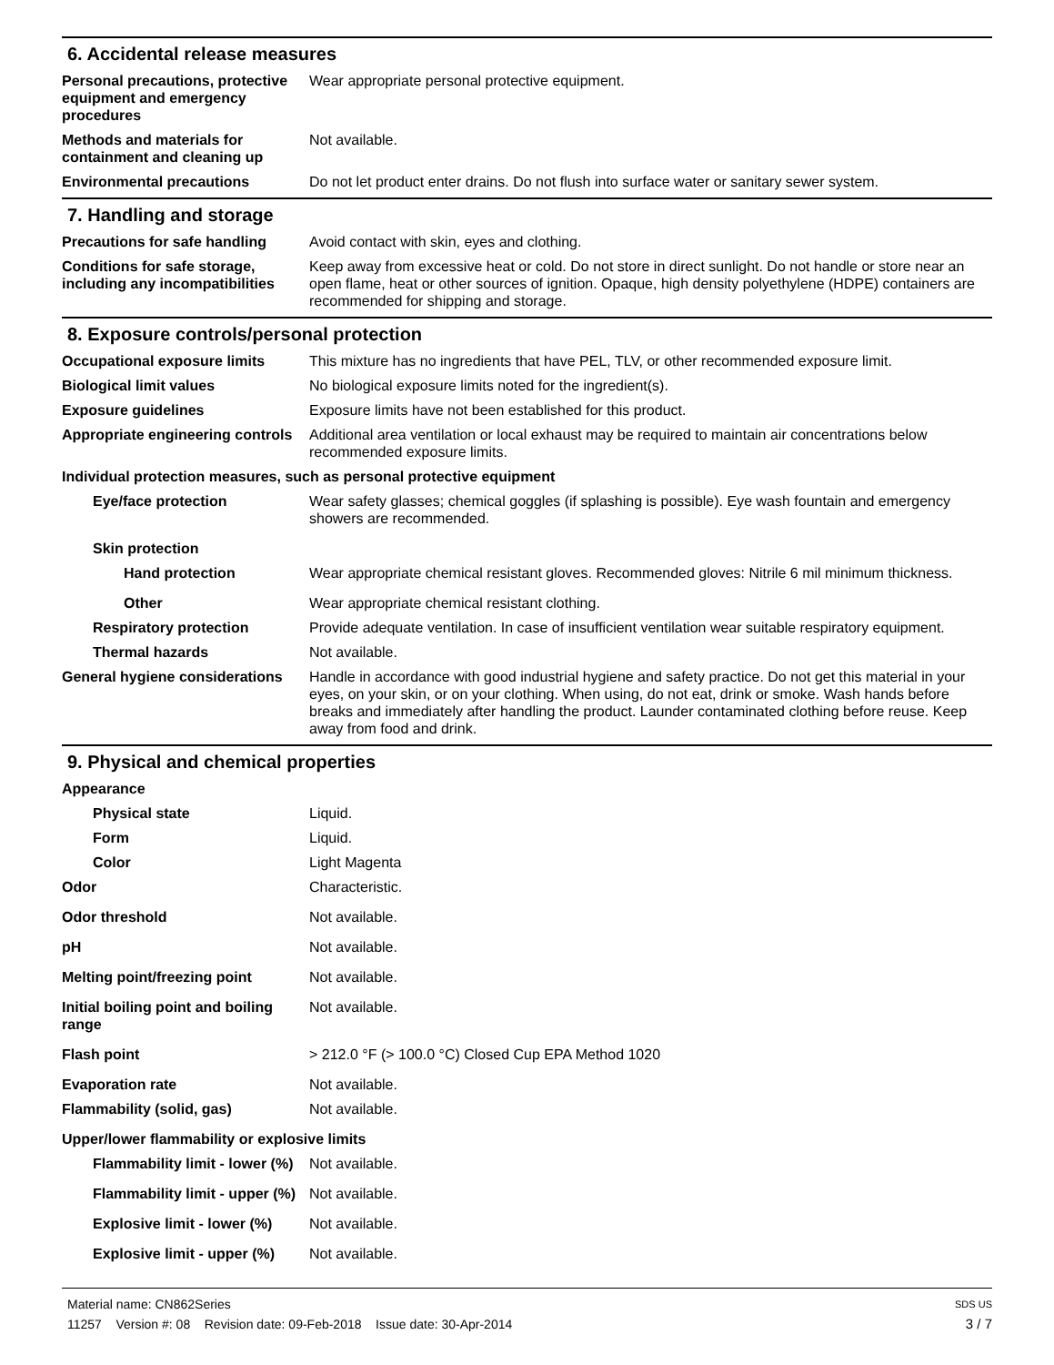6. Accidental release measures
Personal precautions, protective equipment and emergency procedures
Wear appropriate personal protective equipment.
Methods and materials for containment and cleaning up
Not available.
Environmental precautions Do not let product enter drains. Do not flush into surface water or sanitary sewer system.
7. Handling and storage
Precautions for safe handling
Avoid contact with skin, eyes and clothing.
Conditions for safe storage, including any incompatibilities
Keep away from excessive heat or cold. Do not store in direct sunlight. Do not handle or store near an open flame, heat or other sources of ignition. Opaque, high density polyethylene (HDPE) containers are recommended for shipping and storage.
8. Exposure controls/personal protection
Occupational exposure limits This mixture has no ingredients that have PEL, TLV, or other recommended exposure limit.
Biological limit values No biological exposure limits noted for the ingredient(s).
Exposure guidelines Exposure limits have not been established for this product.
Appropriate engineering controls
Additional area ventilation or local exhaust may be required to maintain air concentrations below recommended exposure limits.
Individual protection measures, such as personal protective equipment
Eye/face protection Wear safety glasses; chemical goggles (if splashing is possible). Eye wash fountain and emergency showers are recommended.
Skin protection
Hand protection Wear appropriate chemical resistant gloves. Recommended gloves: Nitrile 6 mil minimum thickness.
Other Wear appropriate chemical resistant clothing.
Respiratory protection Provide adequate ventilation. In case of insufficient ventilation wear suitable respiratory equipment.
Thermal hazards Not available.
General hygiene considerations
Handle in accordance with good industrial hygiene and safety practice. Do not get this material in your eyes, on your skin, or on your clothing. When using, do not eat, drink or smoke. Wash hands before breaks and immediately after handling the product. Launder contaminated clothing before reuse. Keep away from food and drink.
9. Physical and chemical properties
Appearance
Physical state Liquid.
Form Liquid.
Color Light Magenta
Odor Characteristic.
Odor threshold Not available.
pH Not available.
Melting point/freezing point Not available.
Initial boiling point and boiling range
Not available.
Flash point > 212.0 °F (> 100.0 °C) Closed Cup EPA Method 1020
Evaporation rate Not available.
Flammability (solid, gas) Not available.
Upper/lower flammability or explosive limits
Flammability limit - lower (%)
Not available.
Flammability limit - upper (%)
Not available.
Explosive limit - lower (%)
Not available.
Explosive limit - upper (%)
Not available.
Material name: CN862Series
11257 Version #: 08 Revision date: 09-Feb-2018 Issue date: 30-Apr-2014
SDS US
3 / 7